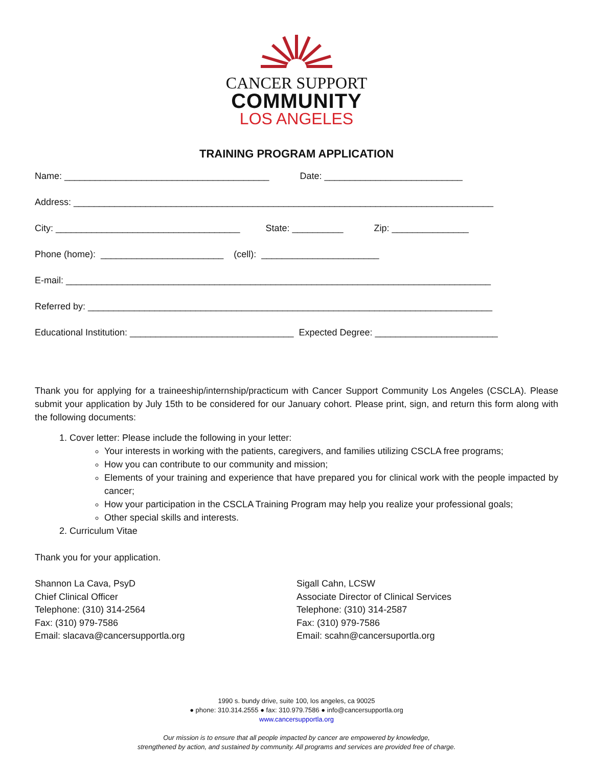CANCER SUPPORT
COMMUNITY
LOS ANGELES
TRAINING PROGRAM APPLICATION
Name: ________________________________________ Date: ___________________________
Address: __________________________________________________________________________________
City: ____________________________________ State: __________ Zip: _______________
Phone (home): ________________________ (cell): _______________________
E-mail: ___________________________________________________________________________________
Referred by: _______________________________________________________________________________
Educational Institution: ________________________________ Expected Degree: ________________________
Thank you for applying for a traineeship/internship/practicum with Cancer Support Community Los Angeles (CSCLA). Please submit your application by July 15th to be considered for our January cohort. Please print, sign, and return this form along with the following documents:
1. Cover letter: Please include the following in your letter:
Your interests in working with the patients, caregivers, and families utilizing CSCLA free programs;
How you can contribute to our community and mission;
Elements of your training and experience that have prepared you for clinical work with the people impacted by cancer;
How your participation in the CSCLA Training Program may help you realize your professional goals;
Other special skills and interests.
2. Curriculum Vitae
Thank you for your application.
Shannon La Cava, PsyD
Chief Clinical Officer
Telephone: (310) 314-2564
Fax: (310) 979-7586
Email: slacava@cancersupportla.org
Sigall Cahn, LCSW
Associate Director of Clinical Services
Telephone: (310) 314-2587
Fax: (310) 979-7586
Email: scahn@cancersuportla.org
1990 s. bundy drive, suite 100, los angeles, ca 90025
● phone: 310.314.2555 ● fax: 310.979.7586 ● info@cancersupportla.org
www.cancersupportla.org
Our mission is to ensure that all people impacted by cancer are empowered by knowledge,
strengthened by action, and sustained by community. All programs and services are provided free of charge.